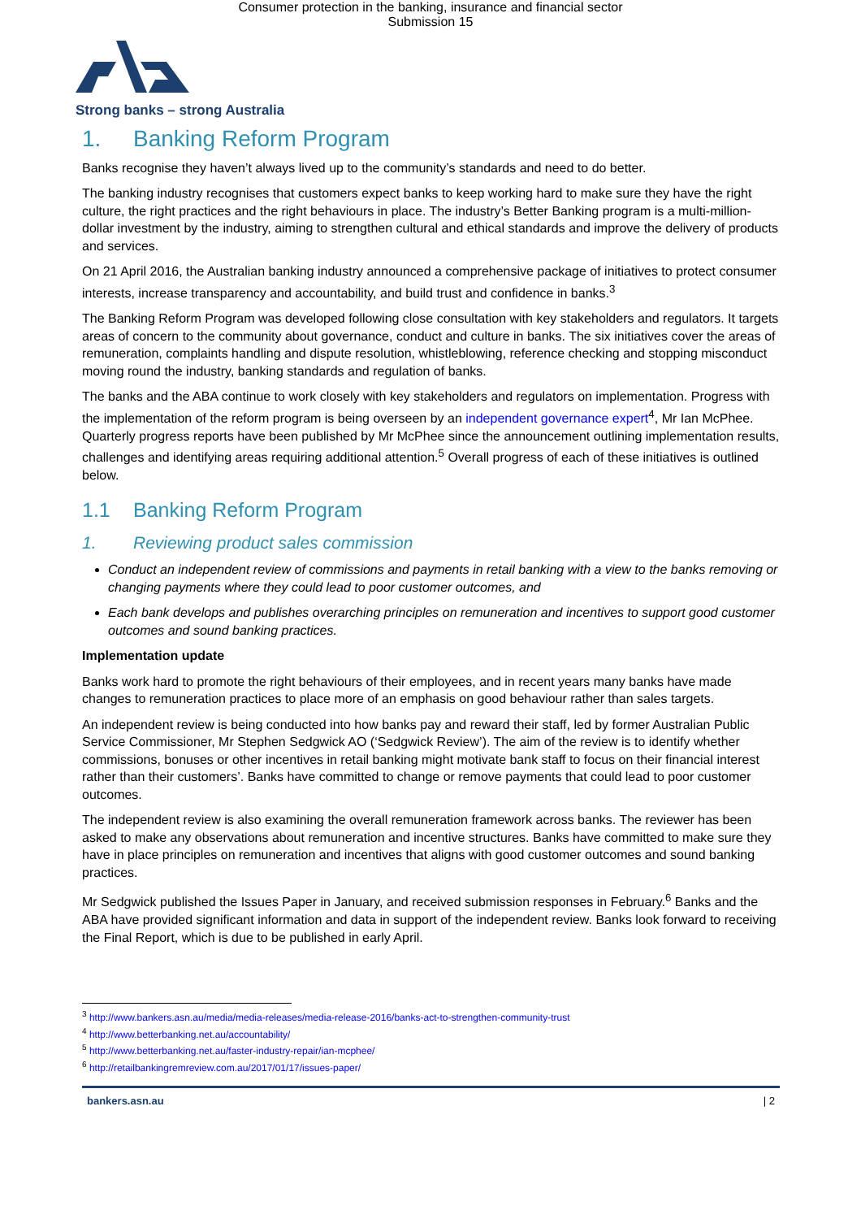Consumer protection in the banking, insurance and financial sector
Submission 15
Strong banks – strong Australia
1. Banking Reform Program
Banks recognise they haven’t always lived up to the community’s standards and need to do better.
The banking industry recognises that customers expect banks to keep working hard to make sure they have the right culture, the right practices and the right behaviours in place. The industry’s Better Banking program is a multi-million-dollar investment by the industry, aiming to strengthen cultural and ethical standards and improve the delivery of products and services.
On 21 April 2016, the Australian banking industry announced a comprehensive package of initiatives to protect consumer interests, increase transparency and accountability, and build trust and confidence in banks.<sup>3</sup>
The Banking Reform Program was developed following close consultation with key stakeholders and regulators. It targets areas of concern to the community about governance, conduct and culture in banks. The six initiatives cover the areas of remuneration, complaints handling and dispute resolution, whistleblowing, reference checking and stopping misconduct moving round the industry, banking standards and regulation of banks.
The banks and the ABA continue to work closely with key stakeholders and regulators on implementation. Progress with the implementation of the reform program is being overseen by an independent governance expert<sup>4</sup>, Mr Ian McPhee. Quarterly progress reports have been published by Mr McPhee since the announcement outlining implementation results, challenges and identifying areas requiring additional attention.<sup>5</sup> Overall progress of each of these initiatives is outlined below.
1.1 Banking Reform Program
1. Reviewing product sales commission
Conduct an independent review of commissions and payments in retail banking with a view to the banks removing or changing payments where they could lead to poor customer outcomes, and
Each bank develops and publishes overarching principles on remuneration and incentives to support good customer outcomes and sound banking practices.
Implementation update
Banks work hard to promote the right behaviours of their employees, and in recent years many banks have made changes to remuneration practices to place more of an emphasis on good behaviour rather than sales targets.
An independent review is being conducted into how banks pay and reward their staff, led by former Australian Public Service Commissioner, Mr Stephen Sedgwick AO (‘Sedgwick Review’). The aim of the review is to identify whether commissions, bonuses or other incentives in retail banking might motivate bank staff to focus on their financial interest rather than their customers’. Banks have committed to change or remove payments that could lead to poor customer outcomes.
The independent review is also examining the overall remuneration framework across banks. The reviewer has been asked to make any observations about remuneration and incentive structures. Banks have committed to make sure they have in place principles on remuneration and incentives that aligns with good customer outcomes and sound banking practices.
Mr Sedgwick published the Issues Paper in January, and received submission responses in February.<sup>6</sup> Banks and the ABA have provided significant information and data in support of the independent review. Banks look forward to receiving the Final Report, which is due to be published in early April.
<sup>3</sup> http://www.bankers.asn.au/media/media-releases/media-release-2016/banks-act-to-strengthen-community-trust
<sup>4</sup> http://www.betterbanking.net.au/accountability/
<sup>5</sup> http://www.betterbanking.net.au/faster-industry-repair/ian-mcphee/
<sup>6</sup> http://retailbankingremreview.com.au/2017/01/17/issues-paper/
bankers.asn.au | 2